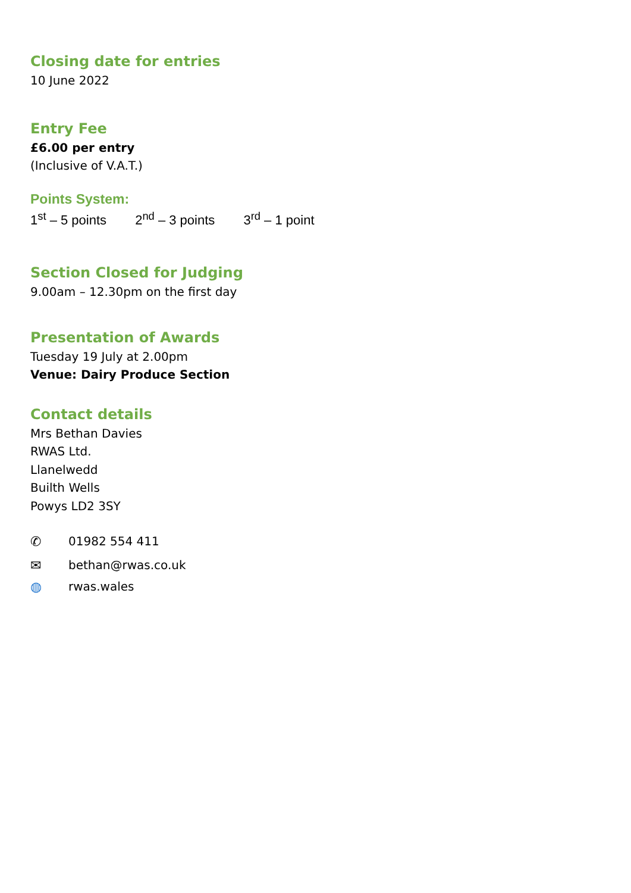Closing date for entries
10 June 2022
Entry Fee
£6.00 per entry
(Inclusive of V.A.T.)
Points System:
1<sup>st</sup> – 5 points 2<sup>nd</sup> – 3 points 3<sup>rd</sup> – 1 point
Section Closed for Judging
9.00am – 12.30pm on the first day
Presentation of Awards
Tuesday 19 July at 2.00pm
Venue: Dairy Produce Section
Contact details
Mrs Bethan Davies
RWAS Ltd.
Llanelwedd
Builth Wells
Powys LD2 3SY
✆ 01982 554 411
✉ bethan@rwas.co.uk
◍ rwas.wales